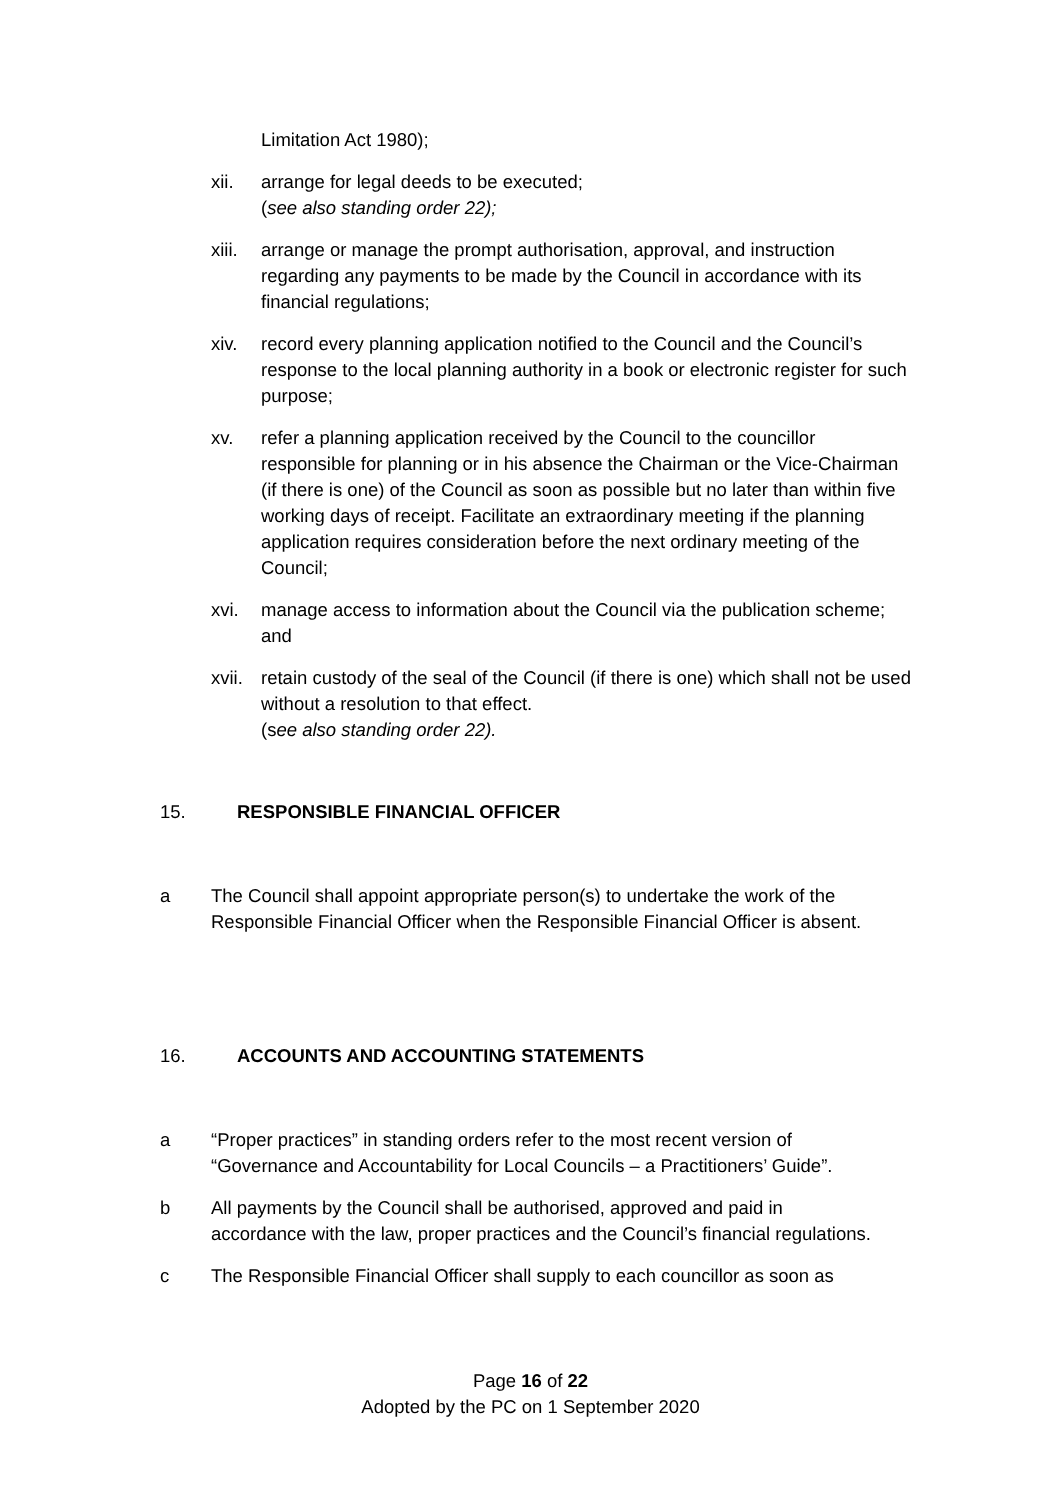Limitation Act 1980);
xii. arrange for legal deeds to be executed;
(see also standing order 22);
xiii. arrange or manage the prompt authorisation, approval, and instruction regarding any payments to be made by the Council in accordance with its financial regulations;
xiv. record every planning application notified to the Council and the Council’s response to the local planning authority in a book or electronic register for such purpose;
xv. refer a planning application received by the Council to the councillor responsible for planning or in his absence the Chairman or the Vice-Chairman (if there is one) of the Council as soon as possible but no later than within five working days of receipt. Facilitate an extraordinary meeting if the planning application requires consideration before the next ordinary meeting of the Council;
xvi. manage access to information about the Council via the publication scheme; and
xvii. retain custody of the seal of the Council (if there is one) which shall not be used without a resolution to that effect.
(see also standing order 22).
15. RESPONSIBLE FINANCIAL OFFICER
a The Council shall appoint appropriate person(s) to undertake the work of the Responsible Financial Officer when the Responsible Financial Officer is absent.
16. ACCOUNTS AND ACCOUNTING STATEMENTS
a “Proper practices” in standing orders refer to the most recent version of “Governance and Accountability for Local Councils – a Practitioners’ Guide”.
b All payments by the Council shall be authorised, approved and paid in accordance with the law, proper practices and the Council’s financial regulations.
c The Responsible Financial Officer shall supply to each councillor as soon as
Page 16 of 22
Adopted by the PC on 1 September 2020